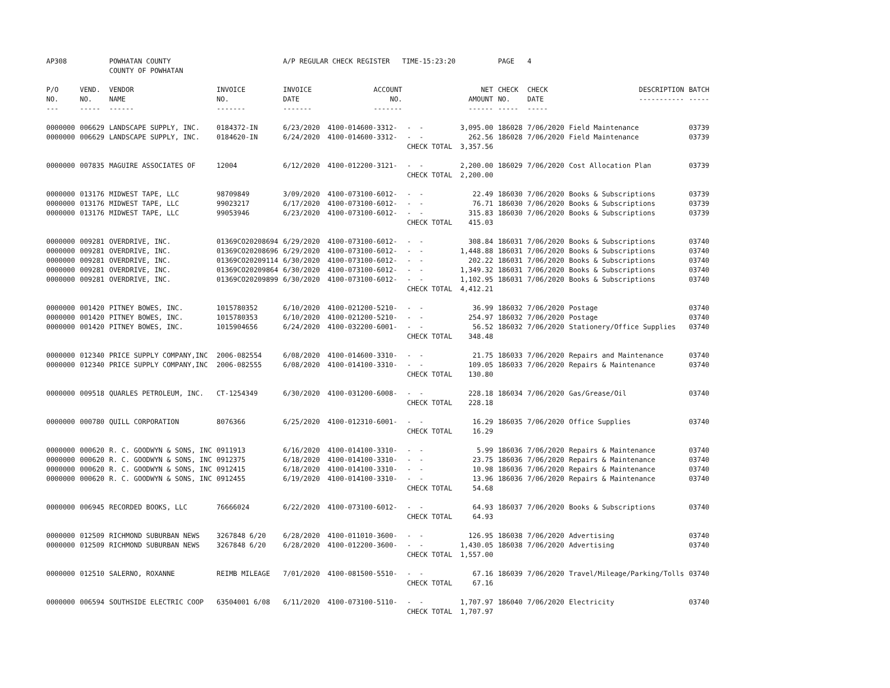| AP308 | | POWHATAN COUNTY COUNTY OF POWHATAN | | A/P REGULAR CHECK REGISTER TIME-15:23:20 | | | | PAGE | 4 | | | |
| P/O NO. --- | VEND. NO. ----- | VENDOR NAME ------ | INVOICE NO. ------- | INVOICE DATE ------- | ACCOUNT NO. ------- | | NET AMOUNT ------ | CHECK NO. ----- | CHECK DATE ----- | DESCRIPTION ----------- | BATCH ----- | |
| 0000000 | 006629 | LANDSCAPE SUPPLY, INC. | 0184372-IN | 6/23/2020 | 4100-014600-3312- | - - | 3,095.00 | 186028 | 7/06/2020 | Field Maintenance | 03739 | |
| 0000000 | 006629 | LANDSCAPE SUPPLY, INC. | 0184620-IN | 6/24/2020 | 4100-014600-3312- | - - | 262.56 | 186028 | 7/06/2020 | Field Maintenance | 03739 | |
| | | | | | | CHECK TOTAL | 3,357.56 | | | | | |
| 0000000 | 007835 | MAGUIRE ASSOCIATES OF | 12004 | 6/12/2020 | 4100-012200-3121- | - - | 2,200.00 | 186029 | 7/06/2020 | Cost Allocation Plan | 03739 | |
| | | | | | | CHECK TOTAL | 2,200.00 | | | | | |
| 0000000 | 013176 | MIDWEST TAPE, LLC | 98709849 | 3/09/2020 | 4100-073100-6012- | - - | 22.49 | 186030 | 7/06/2020 | Books & Subscriptions | 03739 | |
| 0000000 | 013176 | MIDWEST TAPE, LLC | 99023217 | 6/17/2020 | 4100-073100-6012- | - - | 76.71 | 186030 | 7/06/2020 | Books & Subscriptions | 03739 | |
| 0000000 | 013176 | MIDWEST TAPE, LLC | 99053946 | 6/23/2020 | 4100-073100-6012- | - - | 315.83 | 186030 | 7/06/2020 | Books & Subscriptions | 03739 | |
| | | | | | | CHECK TOTAL | 415.03 | | | | | |
| 0000000 | 009281 | OVERDRIVE, INC. | 01369CO20208694 | 6/29/2020 | 4100-073100-6012- | - - | 308.84 | 186031 | 7/06/2020 | Books & Subscriptions | 03740 | |
| 0000000 | 009281 | OVERDRIVE, INC. | 01369CO20208696 | 6/29/2020 | 4100-073100-6012- | - - | 1,448.88 | 186031 | 7/06/2020 | Books & Subscriptions | 03740 | |
| 0000000 | 009281 | OVERDRIVE, INC. | 01369CO20209114 | 6/30/2020 | 4100-073100-6012- | - - | 202.22 | 186031 | 7/06/2020 | Books & Subscriptions | 03740 | |
| 0000000 | 009281 | OVERDRIVE, INC. | 01369CO20209864 | 6/30/2020 | 4100-073100-6012- | - - | 1,349.32 | 186031 | 7/06/2020 | Books & Subscriptions | 03740 | |
| 0000000 | 009281 | OVERDRIVE, INC. | 01369CO20209899 | 6/30/2020 | 4100-073100-6012- | - - | 1,102.95 | 186031 | 7/06/2020 | Books & Subscriptions | 03740 | |
| | | | | | | CHECK TOTAL | 4,412.21 | | | | | |
| 0000000 | 001420 | PITNEY BOWES, INC. | 1015780352 | 6/10/2020 | 4100-021200-5210- | - - | 36.99 | 186032 | 7/06/2020 | Postage | 03740 | |
| 0000000 | 001420 | PITNEY BOWES, INC. | 1015780353 | 6/10/2020 | 4100-021200-5210- | - - | 254.97 | 186032 | 7/06/2020 | Postage | 03740 | |
| 0000000 | 001420 | PITNEY BOWES, INC. | 1015904656 | 6/24/2020 | 4100-032200-6001- | - - | 56.52 | 186032 | 7/06/2020 | Stationery/Office Supplies | 03740 | |
| | | | | | | CHECK TOTAL | 348.48 | | | | | |
| 0000000 | 012340 | PRICE SUPPLY COMPANY,INC | 2006-082554 | 6/08/2020 | 4100-014600-3310- | - - | 21.75 | 186033 | 7/06/2020 | Repairs and Maintenance | 03740 | |
| 0000000 | 012340 | PRICE SUPPLY COMPANY,INC | 2006-082555 | 6/08/2020 | 4100-014100-3310- | - - | 109.05 | 186033 | 7/06/2020 | Repairs & Maintenance | 03740 | |
| | | | | | | CHECK TOTAL | 130.80 | | | | | |
| 0000000 | 009518 | QUARLES PETROLEUM, INC. | CT-1254349 | 6/30/2020 | 4100-031200-6008- | - - | 228.18 | 186034 | 7/06/2020 | Gas/Grease/Oil | 03740 | |
| | | | | | | CHECK TOTAL | 228.18 | | | | | |
| 0000000 | 000780 | QUILL CORPORATION | 8076366 | 6/25/2020 | 4100-012310-6001- | - - | 16.29 | 186035 | 7/06/2020 | Office Supplies | 03740 | |
| | | | | | | CHECK TOTAL | 16.29 | | | | | |
| 0000000 | 000620 | R. C. GOODWYN & SONS, INC | 0911913 | 6/16/2020 | 4100-014100-3310- | - - | 5.99 | 186036 | 7/06/2020 | Repairs & Maintenance | 03740 | |
| 0000000 | 000620 | R. C. GOODWYN & SONS, INC | 0912375 | 6/18/2020 | 4100-014100-3310- | - - | 23.75 | 186036 | 7/06/2020 | Repairs & Maintenance | 03740 | |
| 0000000 | 000620 | R. C. GOODWYN & SONS, INC | 0912415 | 6/18/2020 | 4100-014100-3310- | - - | 10.98 | 186036 | 7/06/2020 | Repairs & Maintenance | 03740 | |
| 0000000 | 000620 | R. C. GOODWYN & SONS, INC | 0912455 | 6/19/2020 | 4100-014100-3310- | - - | 13.96 | 186036 | 7/06/2020 | Repairs & Maintenance | 03740 | |
| | | | | | | CHECK TOTAL | 54.68 | | | | | |
| 0000000 | 006945 | RECORDED BOOKS, LLC | 76666024 | 6/22/2020 | 4100-073100-6012- | - - | 64.93 | 186037 | 7/06/2020 | Books & Subscriptions | 03740 | |
| | | | | | | CHECK TOTAL | 64.93 | | | | | |
| 0000000 | 012509 | RICHMOND SUBURBAN NEWS | 3267848 6/20 | 6/28/2020 | 4100-011010-3600- | - - | 126.95 | 186038 | 7/06/2020 | Advertising | 03740 | |
| 0000000 | 012509 | RICHMOND SUBURBAN NEWS | 3267848 6/20 | 6/28/2020 | 4100-012200-3600- | - - | 1,430.05 | 186038 | 7/06/2020 | Advertising | 03740 | |
| | | | | | | CHECK TOTAL | 1,557.00 | | | | | |
| 0000000 | 012510 | SALERNO, ROXANNE | REIMB MILEAGE | 7/01/2020 | 4100-081500-5510- | - - | 67.16 | 186039 | 7/06/2020 | Travel/Mileage/Parking/Tolls | 03740 | |
| | | | | | | CHECK TOTAL | 67.16 | | | | | |
| 0000000 | 006594 | SOUTHSIDE ELECTRIC COOP | 63504001 6/08 | 6/11/2020 | 4100-073100-5110- | - - | 1,707.97 | 186040 | 7/06/2020 | Electricity | 03740 | |
| | | | | | | CHECK TOTAL | 1,707.97 | | | | | |